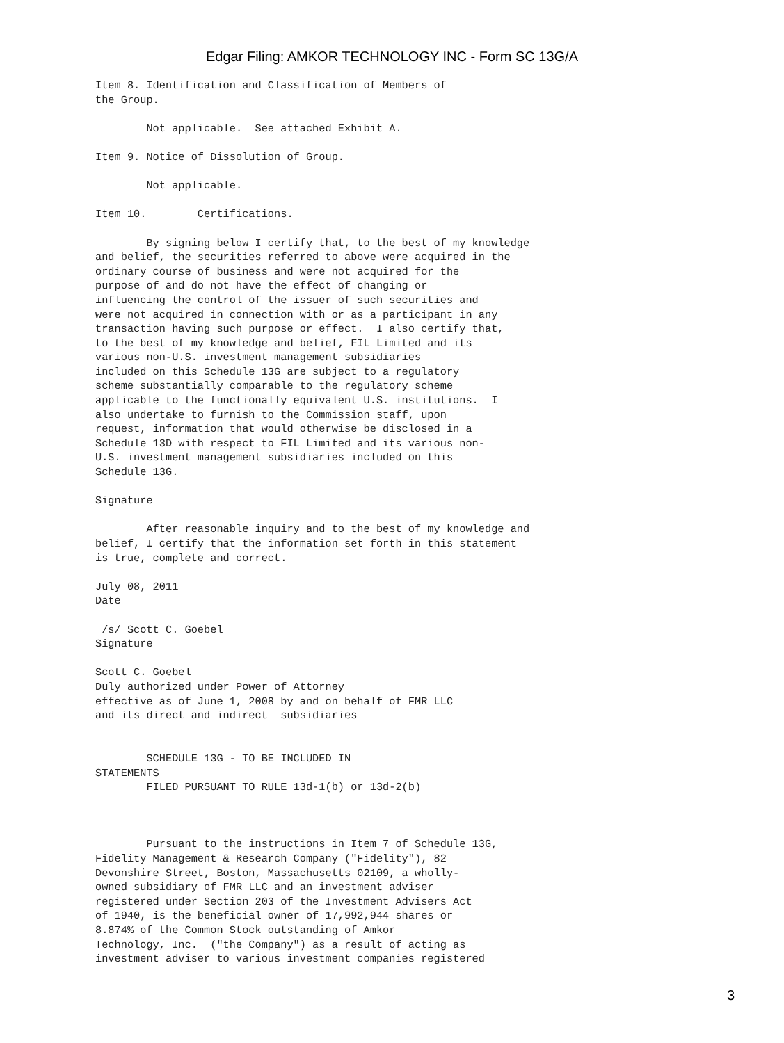Edgar Filing: AMKOR TECHNOLOGY INC - Form SC 13G/A
Item 8. Identification and Classification of Members of
the Group.

        Not applicable.  See attached Exhibit A.

Item 9. Notice of Dissolution of Group.

        Not applicable.

Item 10.        Certifications.

        By signing below I certify that, to the best of my knowledge
and belief, the securities referred to above were acquired in the
ordinary course of business and were not acquired for the
purpose of and do not have the effect of changing or
influencing the control of the issuer of such securities and
were not acquired in connection with or as a participant in any
transaction having such purpose or effect.  I also certify that,
to the best of my knowledge and belief, FIL Limited and its
various non-U.S. investment management subsidiaries
included on this Schedule 13G are subject to a regulatory
scheme substantially comparable to the regulatory scheme
applicable to the functionally equivalent U.S. institutions.  I
also undertake to furnish to the Commission staff, upon
request, information that would otherwise be disclosed in a
Schedule 13D with respect to FIL Limited and its various non-
U.S. investment management subsidiaries included on this
Schedule 13G.

Signature

        After reasonable inquiry and to the best of my knowledge and
belief, I certify that the information set forth in this statement
is true, complete and correct.

July 08, 2011
Date

 /s/ Scott C. Goebel
Signature

Scott C. Goebel
Duly authorized under Power of Attorney
effective as of June 1, 2008 by and on behalf of FMR LLC
and its direct and indirect  subsidiaries


        SCHEDULE 13G - TO BE INCLUDED IN
STATEMENTS
        FILED PURSUANT TO RULE 13d-1(b) or 13d-2(b)



        Pursuant to the instructions in Item 7 of Schedule 13G,
Fidelity Management & Research Company ("Fidelity"), 82
Devonshire Street, Boston, Massachusetts 02109, a wholly-
owned subsidiary of FMR LLC and an investment adviser
registered under Section 203 of the Investment Advisers Act
of 1940, is the beneficial owner of 17,992,944 shares or
8.874% of the Common Stock outstanding of Amkor
Technology, Inc.  ("the Company") as a result of acting as
investment adviser to various investment companies registered
3